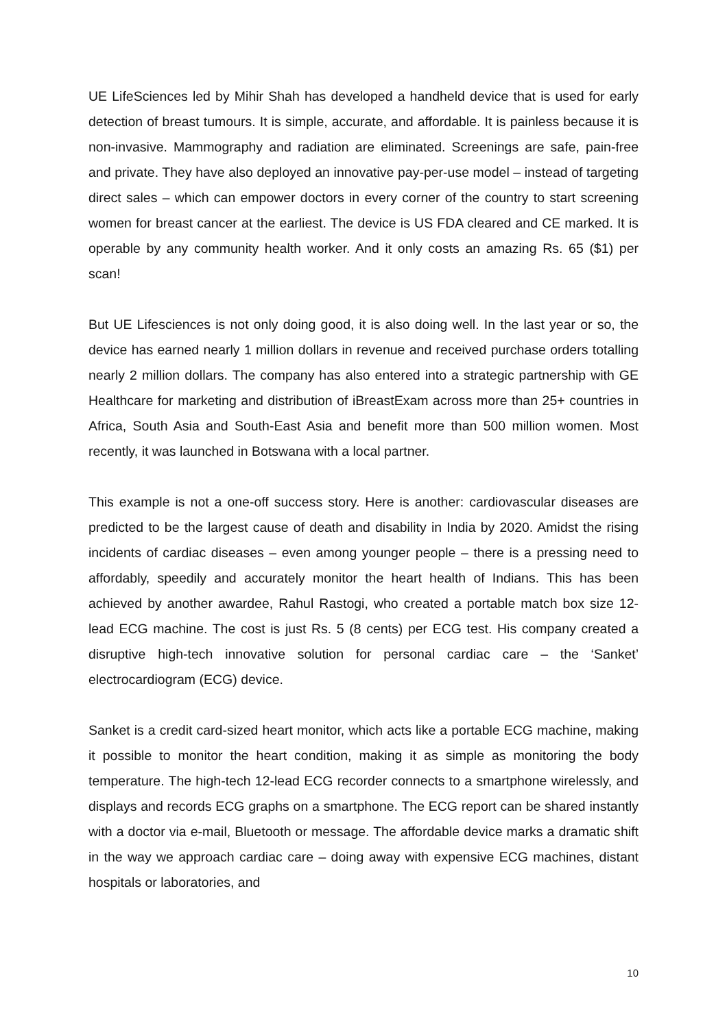UE LifeSciences led by Mihir Shah has developed a handheld device that is used for early detection of breast tumours. It is simple, accurate, and affordable. It is painless because it is non-invasive. Mammography and radiation are eliminated. Screenings are safe, pain-free and private. They have also deployed an innovative pay-per-use model – instead of targeting direct sales – which can empower doctors in every corner of the country to start screening women for breast cancer at the earliest. The device is US FDA cleared and CE marked. It is operable by any community health worker. And it only costs an amazing Rs. 65 ($1) per scan!
But UE Lifesciences is not only doing good, it is also doing well. In the last year or so, the device has earned nearly 1 million dollars in revenue and received purchase orders totalling nearly 2 million dollars. The company has also entered into a strategic partnership with GE Healthcare for marketing and distribution of iBreastExam across more than 25+ countries in Africa, South Asia and South-East Asia and benefit more than 500 million women. Most recently, it was launched in Botswana with a local partner.
This example is not a one-off success story. Here is another: cardiovascular diseases are predicted to be the largest cause of death and disability in India by 2020. Amidst the rising incidents of cardiac diseases – even among younger people – there is a pressing need to affordably, speedily and accurately monitor the heart health of Indians. This has been achieved by another awardee, Rahul Rastogi, who created a portable match box size 12- lead ECG machine. The cost is just Rs. 5 (8 cents) per ECG test. His company created a disruptive high-tech innovative solution for personal cardiac care – the ‘Sanket’ electrocardiogram (ECG) device.
Sanket is a credit card-sized heart monitor, which acts like a portable ECG machine, making it possible to monitor the heart condition, making it as simple as monitoring the body temperature. The high-tech 12-lead ECG recorder connects to a smartphone wirelessly, and displays and records ECG graphs on a smartphone. The ECG report can be shared instantly with a doctor via e-mail, Bluetooth or message. The affordable device marks a dramatic shift in the way we approach cardiac care – doing away with expensive ECG machines, distant hospitals or laboratories, and
10